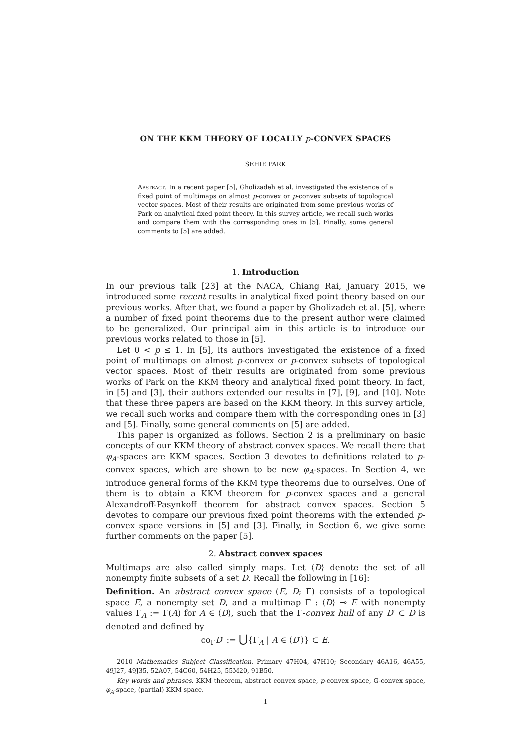ON THE KKM THEORY OF LOCALLY p-CONVEX SPACES
SEHIE PARK
Abstract. In a recent paper [5], Gholizadeh et al. investigated the existence of a fixed point of multimaps on almost p-convex or p-convex subsets of topological vector spaces. Most of their results are originated from some previous works of Park on analytical fixed point theory. In this survey article, we recall such works and compare them with the corresponding ones in [5]. Finally, some general comments to [5] are added.
1. Introduction
In our previous talk [23] at the NACA, Chiang Rai, January 2015, we introduced some recent results in analytical fixed point theory based on our previous works. After that, we found a paper by Gholizadeh et al. [5], where a number of fixed point theorems due to the present author were claimed to be generalized. Our principal aim in this article is to introduce our previous works related to those in [5].
Let 0 < p ≤ 1. In [5], its authors investigated the existence of a fixed point of multimaps on almost p-convex or p-convex subsets of topological vector spaces. Most of their results are originated from some previous works of Park on the KKM theory and analytical fixed point theory. In fact, in [5] and [3], their authors extended our results in [7], [9], and [10]. Note that these three papers are based on the KKM theory. In this survey article, we recall such works and compare them with the corresponding ones in [3] and [5]. Finally, some general comments on [5] are added.
This paper is organized as follows. Section 2 is a preliminary on basic concepts of our KKM theory of abstract convex spaces. We recall there that φ<sub>A</sub>-spaces are KKM spaces. Section 3 devotes to definitions related to p-convex spaces, which are shown to be new φ<sub>A</sub>-spaces. In Section 4, we introduce general forms of the KKM type theorems due to ourselves. One of them is to obtain a KKM theorem for p-convex spaces and a general Alexandroff-Pasynkoff theorem for abstract convex spaces. Section 5 devotes to compare our previous fixed point theorems with the extended p-convex space versions in [5] and [3]. Finally, in Section 6, we give some further comments on the paper [5].
2. Abstract convex spaces
Multimaps are also called simply maps. Let ⟨D⟩ denote the set of all nonempty finite subsets of a set D. Recall the following in [16]:
Definition. An abstract convex space (E, D; Γ) consists of a topological space E, a nonempty set D, and a multimap Γ : ⟨D⟩ ⊸ E with nonempty values Γ<sub>A</sub> := Γ(A) for A ∈ ⟨D⟩, such that the Γ-convex hull of any D′ ⊂ D is denoted and defined by
co<sub>Γ</sub>D′ := ⋃{Γ<sub>A</sub> | A ∈ ⟨D′⟩} ⊂ E.
2010 Mathematics Subject Classification. Primary 47H04, 47H10; Secondary 46A16, 46A55, 49J27, 49J35, 52A07, 54C60, 54H25, 55M20, 91B50.
Key words and phrases. KKM theorem, abstract convex space, p-convex space, G-convex space, φ<sub>A</sub>-space, (partial) KKM space.
1